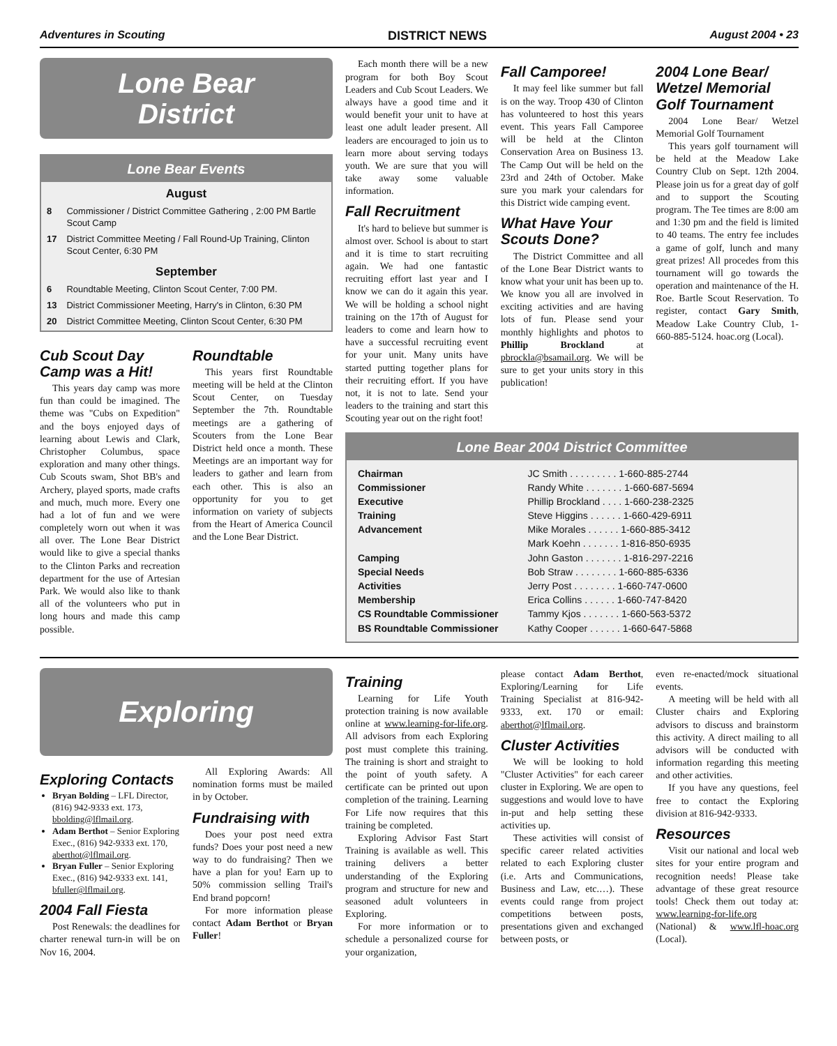Adventures in Scouting DISTRICT NEWS August 2004 • 23
Lone Bear
District
Lone Bear Events
August
| 8 | Commissioner / District Committee Gathering , 2:00 PM Bartle Scout Camp |
| 17 | District Committee Meeting / Fall Round-Up Training, Clinton Scout Center, 6:30 PM |
September
| 6 | Roundtable Meeting, Clinton Scout Center, 7:00 PM. |
| 13 | District Commissioner Meeting, Harry's in Clinton, 6:30 PM |
| 20 | District Committee Meeting, Clinton Scout Center, 6:30 PM |
Cub Scout Day Camp was a Hit!
This years day camp was more fun than could be imagined. The theme was "Cubs on Expedition" and the boys enjoyed days of learning about Lewis and Clark, Christopher Columbus, space exploration and many other things. Cub Scouts swam, Shot BB's and Archery, played sports, made crafts and much, much more. Every one had a lot of fun and we were completely worn out when it was all over. The Lone Bear District would like to give a special thanks to the Clinton Parks and recreation department for the use of Artesian Park. We would also like to thank all of the volunteers who put in long hours and made this camp possible.
Roundtable
This years first Roundtable meeting will be held at the Clinton Scout Center, on Tuesday September the 7th. Roundtable meetings are a gathering of Scouters from the Lone Bear District held once a month. These Meetings are an important way for leaders to gather and learn from each other. This is also an opportunity for you to get information on variety of subjects from the Heart of America Council and the Lone Bear District.
Each month there will be a new program for both Boy Scout Leaders and Cub Scout Leaders. We always have a good time and it would benefit your unit to have at least one adult leader present. All leaders are encouraged to join us to learn more about serving todays youth. We are sure that you will take away some valuable information.
Fall Recruitment
It's hard to believe but summer is almost over. School is about to start and it is time to start recruiting again. We had one fantastic recruiting effort last year and I know we can do it again this year. We will be holding a school night training on the 17th of August for leaders to come and learn how to have a successful recruiting event for your unit. Many units have started putting together plans for their recruiting effort. If you have not, it is not to late. Send your leaders to the training and start this Scouting year out on the right foot!
Fall Camporee!
It may feel like summer but fall is on the way. Troop 430 of Clinton has volunteered to host this years event. This years Fall Camporee will be held at the Clinton Conservation Area on Business 13. The Camp Out will be held on the 23rd and 24th of October. Make sure you mark your calendars for this District wide camping event.
What Have Your Scouts Done?
The District Committee and all of the Lone Bear District wants to know what your unit has been up to. We know you all are involved in exciting activities and are having lots of fun. Please send your monthly highlights and photos to Phillip Brockland at pbrockla@bsamail.org. We will be sure to get your units story in this publication!
2004 Lone Bear/ Wetzel Memorial Golf Tournament
2004 Lone Bear/ Wetzel Memorial Golf Tournament
This years golf tournament will be held at the Meadow Lake Country Club on Sept. 12th 2004. Please join us for a great day of golf and to support the Scouting program. The Tee times are 8:00 am and 1:30 pm and the field is limited to 40 teams. The entry fee includes a game of golf, lunch and many great prizes! All procedes from this tournament will go towards the operation and maintenance of the H. Roe. Bartle Scout Reservation. To register, contact Gary Smith, Meadow Lake Country Club, 1-660-885-5124. hoac.org (Local).
Lone Bear 2004 District Committee
| Chairman | JC Smith . . . . . . . . . 1-660-885-2744 |
| Commissioner | Randy White . . . . . . . 1-660-687-5694 |
| Executive | Phillip Brockland . . . . 1-660-238-2325 |
| Training | Steve Higgins . . . . . . 1-660-429-6911 |
| Advancement | Mike Morales . . . . . . 1-660-885-3412 |
| | Mark Koehn . . . . . . . 1-816-850-6935 |
| Camping | John Gaston . . . . . . . 1-816-297-2216 |
| Special Needs | Bob Straw . . . . . . . . 1-660-885-6336 |
| Activities | Jerry Post . . . . . . . . 1-660-747-0600 |
| Membership | Erica Collins . . . . . . 1-660-747-8420 |
| CS Roundtable Commissioner | Tammy Kjos . . . . . . . 1-660-563-5372 |
| BS Roundtable Commissioner | Kathy Cooper . . . . . . 1-660-647-5868 |
Exploring
Exploring Contacts
Bryan Bolding – LFL Director, (816) 942-9333 ext. 173, bbolding@lflmail.org.
Adam Berthot – Senior Exploring Exec., (816) 942-9333 ext. 170, aberthot@lflmail.org.
Bryan Fuller – Senior Exploring Exec., (816) 942-9333 ext. 141, bfuller@lflmail.org.
2004 Fall Fiesta
Post Renewals: the deadlines for charter renewal turn-in will be on Nov 16, 2004.
All Exploring Awards: All nomination forms must be mailed in by October.
Fundraising with
Does your post need extra funds? Does your post need a new way to do fundraising? Then we have a plan for you! Earn up to 50% commission selling Trail's End brand popcorn!
For more information please contact Adam Berthot or Bryan Fuller!
Training
Learning for Life Youth protection training is now available online at www.learning-for-life.org. All advisors from each Exploring post must complete this training. The training is short and straight to the point of youth safety. A certificate can be printed out upon completion of the training. Learning For Life now requires that this training be completed.
Exploring Advisor Fast Start Training is available as well. This training delivers a better understanding of the Exploring program and structure for new and seasoned adult volunteers in Exploring.
For more information or to schedule a personalized course for your organization,
please contact Adam Berthot, Exploring/Learning for Life Training Specialist at 816-942-9333, ext. 170 or email: aberthot@lflmail.org.
Cluster Activities
We will be looking to hold "Cluster Activities" for each career cluster in Exploring. We are open to suggestions and would love to have in-put and help setting these activities up.
These activities will consist of specific career related activities related to each Exploring cluster (i.e. Arts and Communications, Business and Law, etc.…). These events could range from project competitions between posts, presentations given and exchanged between posts, or
even re-enacted/mock situational events.
A meeting will be held with all Cluster chairs and Exploring advisors to discuss and brainstorm this activity. A direct mailing to all advisors will be conducted with information regarding this meeting and other activities.
If you have any questions, feel free to contact the Exploring division at 816-942-9333.
Resources
Visit our national and local web sites for your entire program and recognition needs! Please take advantage of these great resource tools! Check them out today at: www.learning-for-life.org (National) & www.lfl-hoac.org (Local).